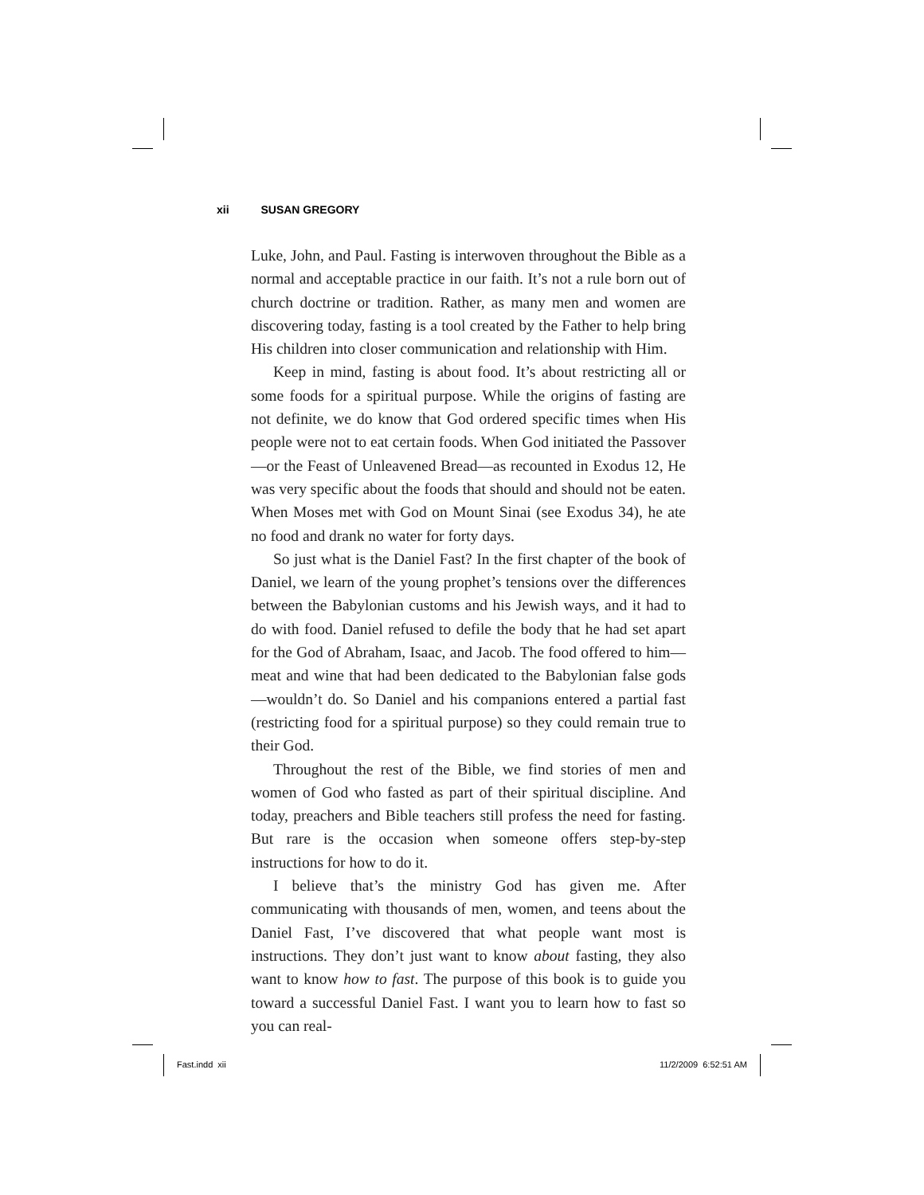xii SUSAN GREGORY
Luke, John, and Paul. Fasting is interwoven throughout the Bible as a normal and acceptable practice in our faith. It’s not a rule born out of church doctrine or tradition. Rather, as many men and women are discovering today, fasting is a tool created by the Father to help bring His children into closer communication and relationship with Him.
Keep in mind, fasting is about food. It’s about restricting all or some foods for a spiritual purpose. While the origins of fasting are not definite, we do know that God ordered specific times when His people were not to eat certain foods. When God initiated the Passover—or the Feast of Unleavened Bread—as recounted in Exodus 12, He was very specific about the foods that should and should not be eaten. When Moses met with God on Mount Sinai (see Exodus 34), he ate no food and drank no water for forty days.
So just what is the Daniel Fast? In the first chapter of the book of Daniel, we learn of the young prophet’s tensions over the differences between the Babylonian customs and his Jewish ways, and it had to do with food. Daniel refused to defile the body that he had set apart for the God of Abraham, Isaac, and Jacob. The food offered to him—meat and wine that had been dedicated to the Babylonian false gods—wouldn’t do. So Daniel and his companions entered a partial fast (restricting food for a spiritual purpose) so they could remain true to their God.
Throughout the rest of the Bible, we find stories of men and women of God who fasted as part of their spiritual discipline. And today, preachers and Bible teachers still profess the need for fasting. But rare is the occasion when someone offers step-by-step instructions for how to do it.
I believe that’s the ministry God has given me. After communicating with thousands of men, women, and teens about the Daniel Fast, I’ve discovered that what people want most is instructions. They don’t just want to know about fasting, they also want to know how to fast. The purpose of this book is to guide you toward a successful Daniel Fast. I want you to learn how to fast so you can real-
Fast.indd xii 11/2/2009 6:52:51 AM